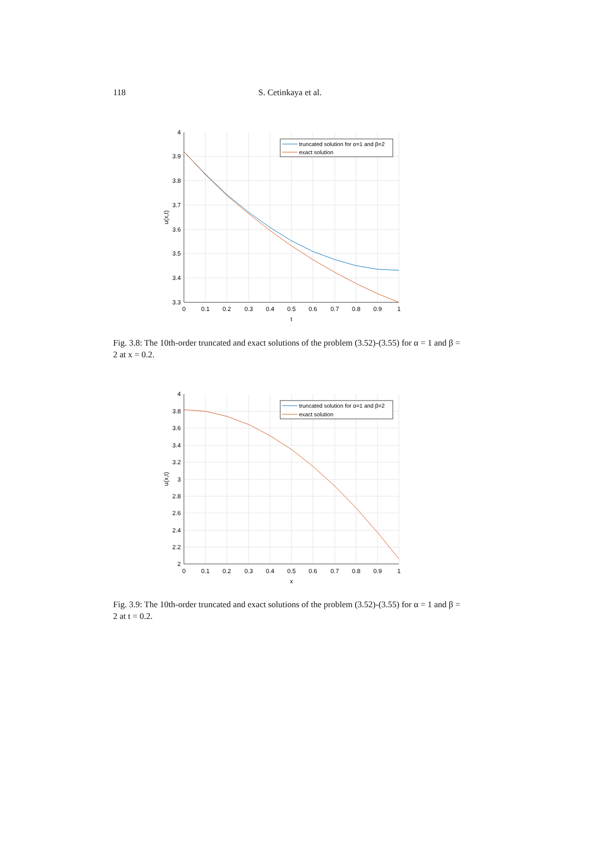118 S. Cetinkaya et al.
4
3.9
3.8
3.7
3.6
3.5
3.4
3.3
0
0.1
0.2
0.3
0.4
0.5
0.6
0.7
0.8
0.9
1
t
u(x,t)
truncated solution for α=1 and β=2
exact solution
Fig. 3.8: The 10th-order truncated and exact solutions of the problem (3.52)-(3.55) for α = 1 and β = 2 at x = 0.2.
4
3.8
3.6
3.4
3.2
3
2.8
2.6
2.4
2.2
2
0
0.1
0.2
0.3
0.4
0.5
0.6
0.7
0.8
0.9
1
x
u(x,t)
truncated solution for α=1 and β=2
exact solution
Fig. 3.9: The 10th-order truncated and exact solutions of the problem (3.52)-(3.55) for α = 1 and β = 2 at t = 0.2.